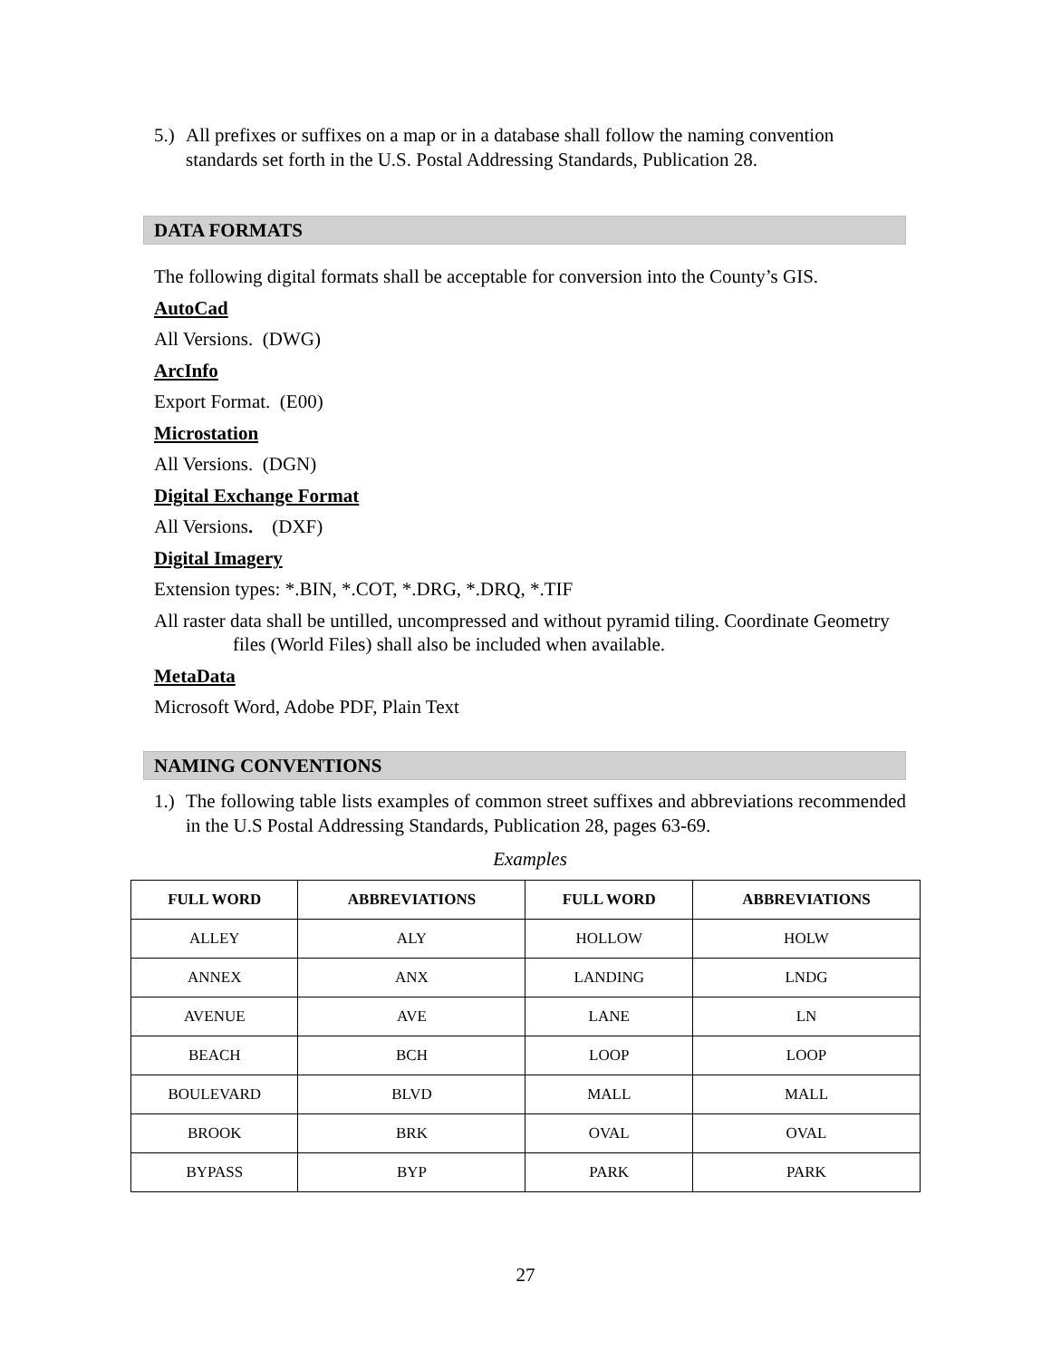5.) All prefixes or suffixes on a map or in a database shall follow the naming convention standards set forth in the U.S. Postal Addressing Standards, Publication 28.
DATA FORMATS
The following digital formats shall be acceptable for conversion into the County’s GIS.
AutoCad
All Versions. (DWG)
ArcInfo
Export Format. (E00)
Microstation
All Versions. (DGN)
Digital Exchange Format
All Versions. (DXF)
Digital Imagery
Extension types: *.BIN, *.COT, *.DRG, *.DRQ, *.TIF
All raster data shall be untilled, uncompressed and without pyramid tiling. Coordinate Geometry files (World Files) shall also be included when available.
MetaData
Microsoft Word, Adobe PDF, Plain Text
NAMING CONVENTIONS
1.) The following table lists examples of common street suffixes and abbreviations recommended in the U.S Postal Addressing Standards, Publication 28, pages 63-69.
Examples
| FULL WORD | ABBREVIATIONS | FULL WORD | ABBREVIATIONS |
| --- | --- | --- | --- |
| ALLEY | ALY | HOLLOW | HOLW |
| ANNEX | ANX | LANDING | LNDG |
| AVENUE | AVE | LANE | LN |
| BEACH | BCH | LOOP | LOOP |
| BOULEVARD | BLVD | MALL | MALL |
| BROOK | BRK | OVAL | OVAL |
| BYPASS | BYP | PARK | PARK |
27